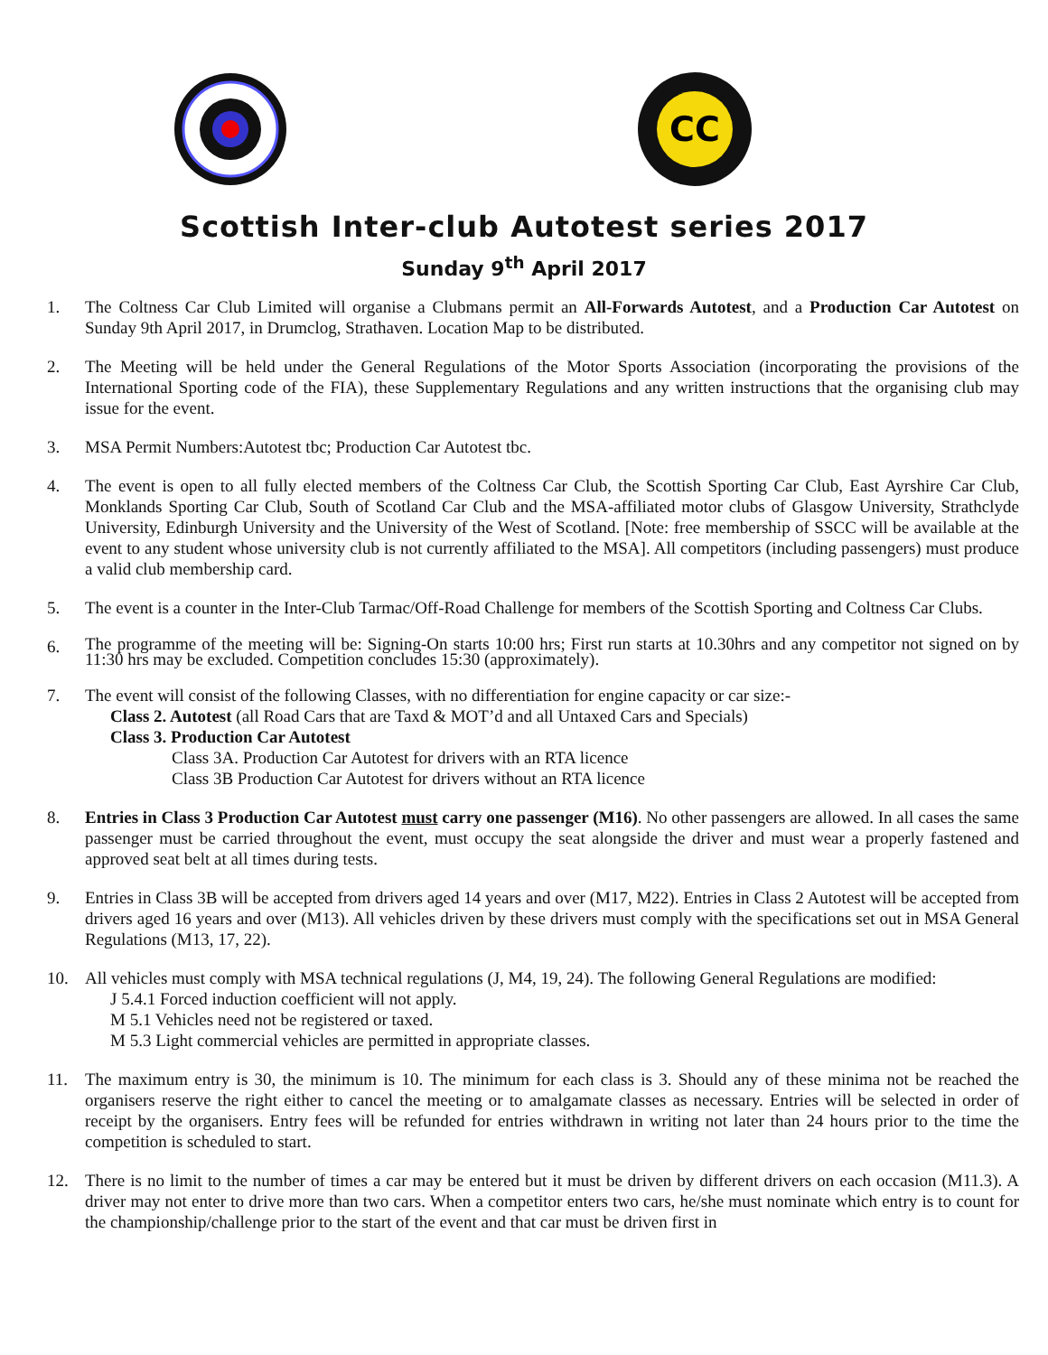CC
Scottish Inter-club Autotest series 2017
Sunday 9<sup>th</sup> April 2017
1. The Coltness Car Club Limited will organise a Clubmans permit an All-Forwards Autotest, and a Production Car Autotest on Sunday 9th April 2017, in Drumclog, Strathaven. Location Map to be distributed.
2. The Meeting will be held under the General Regulations of the Motor Sports Association (incorporating the provisions of the International Sporting code of the FIA), these Supplementary Regulations and any written instructions that the organising club may issue for the event.
3. MSA Permit Numbers:Autotest tbc; Production Car Autotest tbc.
4. The event is open to all fully elected members of the Coltness Car Club, the Scottish Sporting Car Club, East Ayrshire Car Club, Monklands Sporting Car Club, South of Scotland Car Club and the MSA-affiliated motor clubs of Glasgow University, Strathclyde University, Edinburgh University and the University of the West of Scotland. [Note: free membership of SSCC will be available at the event to any student whose university club is not currently affiliated to the MSA]. All competitors (including passengers) must produce a valid club membership card.
5. The event is a counter in the Inter-Club Tarmac/Off-Road Challenge for members of the Scottish Sporting and Coltness Car Clubs.
6. The programme of the meeting will be: Signing-On starts 10:00 hrs; First run starts at 10.30hrs and any competitor not signed on by 11:30 hrs may be excluded. Competition concludes 15:30 (approximately).
7. The event will consist of the following Classes, with no differentiation for engine capacity or car size:-
Class 2. Autotest (all Road Cars that are Taxd & MOT’d and all Untaxed Cars and Specials)
Class 3. Production Car Autotest
Class 3A. Production Car Autotest for drivers with an RTA licence
Class 3B Production Car Autotest for drivers without an RTA licence
8. Entries in Class 3 Production Car Autotest must carry one passenger (M16). No other passengers are allowed. In all cases the same passenger must be carried throughout the event, must occupy the seat alongside the driver and must wear a properly fastened and approved seat belt at all times during tests.
9. Entries in Class 3B will be accepted from drivers aged 14 years and over (M17, M22). Entries in Class 2 Autotest will be accepted from drivers aged 16 years and over (M13). All vehicles driven by these drivers must comply with the specifications set out in MSA General Regulations (M13, 17, 22).
10. All vehicles must comply with MSA technical regulations (J, M4, 19, 24). The following General Regulations are modified:
J 5.4.1 Forced induction coefficient will not apply.
M 5.1 Vehicles need not be registered or taxed.
M 5.3 Light commercial vehicles are permitted in appropriate classes.
11. The maximum entry is 30, the minimum is 10. The minimum for each class is 3. Should any of these minima not be reached the organisers reserve the right either to cancel the meeting or to amalgamate classes as necessary. Entries will be selected in order of receipt by the organisers. Entry fees will be refunded for entries withdrawn in writing not later than 24 hours prior to the time the competition is scheduled to start.
12. There is no limit to the number of times a car may be entered but it must be driven by different drivers on each occasion (M11.3). A driver may not enter to drive more than two cars. When a competitor enters two cars, he/she must nominate which entry is to count for the championship/challenge prior to the start of the event and that car must be driven first in